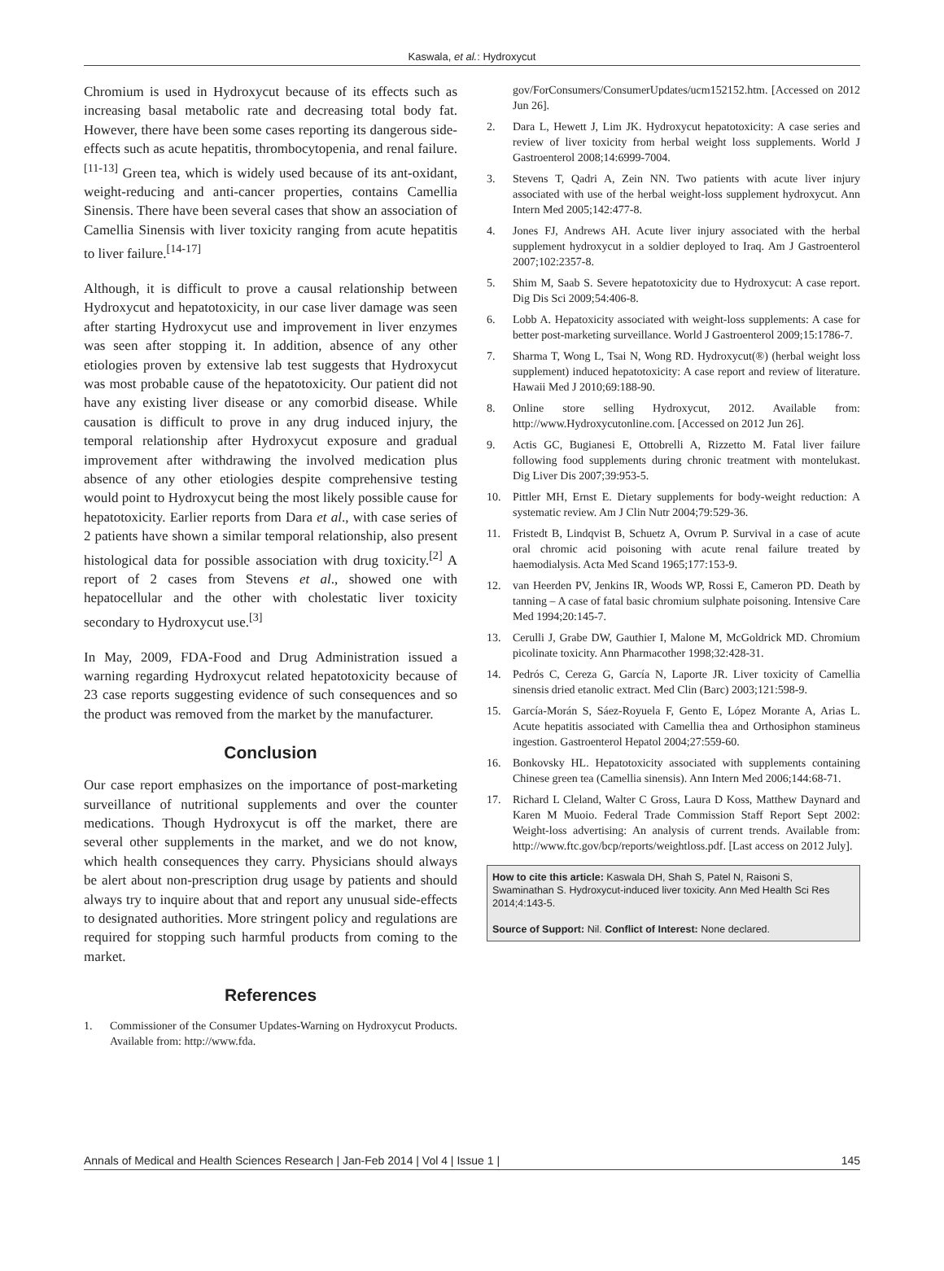Kaswala, et al.: Hydroxycut
Chromium is used in Hydroxycut because of its effects such as increasing basal metabolic rate and decreasing total body fat. However, there have been some cases reporting its dangerous side-effects such as acute hepatitis, thrombocytopenia, and renal failure.<sup>[11-13]</sup> Green tea, which is widely used because of its ant-oxidant, weight-reducing and anti-cancer properties, contains Camellia Sinensis. There have been several cases that show an association of Camellia Sinensis with liver toxicity ranging from acute hepatitis to liver failure.<sup>[14-17]</sup>
Although, it is difficult to prove a causal relationship between Hydroxycut and hepatotoxicity, in our case liver damage was seen after starting Hydroxycut use and improvement in liver enzymes was seen after stopping it. In addition, absence of any other etiologies proven by extensive lab test suggests that Hydroxycut was most probable cause of the hepatotoxicity. Our patient did not have any existing liver disease or any comorbid disease. While causation is difficult to prove in any drug induced injury, the temporal relationship after Hydroxycut exposure and gradual improvement after withdrawing the involved medication plus absence of any other etiologies despite comprehensive testing would point to Hydroxycut being the most likely possible cause for hepatotoxicity. Earlier reports from Dara et al., with case series of 2 patients have shown a similar temporal relationship, also present histological data for possible association with drug toxicity.<sup>[2]</sup> A report of 2 cases from Stevens et al., showed one with hepatocellular and the other with cholestatic liver toxicity secondary to Hydroxycut use.<sup>[3]</sup>
In May, 2009, FDA-Food and Drug Administration issued a warning regarding Hydroxycut related hepatotoxicity because of 23 case reports suggesting evidence of such consequences and so the product was removed from the market by the manufacturer.
Conclusion
Our case report emphasizes on the importance of post-marketing surveillance of nutritional supplements and over the counter medications. Though Hydroxycut is off the market, there are several other supplements in the market, and we do not know, which health consequences they carry. Physicians should always be alert about non-prescription drug usage by patients and should always try to inquire about that and report any unusual side-effects to designated authorities. More stringent policy and regulations are required for stopping such harmful products from coming to the market.
References
1. Commissioner of the Consumer Updates-Warning on Hydroxycut Products. Available from: http://www.fda.
gov/ForConsumers/ConsumerUpdates/ucm152152.htm. [Accessed on 2012 Jun 26].
2. Dara L, Hewett J, Lim JK. Hydroxycut hepatotoxicity: A case series and review of liver toxicity from herbal weight loss supplements. World J Gastroenterol 2008;14:6999-7004.
3. Stevens T, Qadri A, Zein NN. Two patients with acute liver injury associated with use of the herbal weight-loss supplement hydroxycut. Ann Intern Med 2005;142:477-8.
4. Jones FJ, Andrews AH. Acute liver injury associated with the herbal supplement hydroxycut in a soldier deployed to Iraq. Am J Gastroenterol 2007;102:2357-8.
5. Shim M, Saab S. Severe hepatotoxicity due to Hydroxycut: A case report. Dig Dis Sci 2009;54:406-8.
6. Lobb A. Hepatoxicity associated with weight-loss supplements: A case for better post-marketing surveillance. World J Gastroenterol 2009;15:1786-7.
7. Sharma T, Wong L, Tsai N, Wong RD. Hydroxycut(®) (herbal weight loss supplement) induced hepatotoxicity: A case report and review of literature. Hawaii Med J 2010;69:188-90.
8. Online store selling Hydroxycut, 2012. Available from: http://www.Hydroxycutonline.com. [Accessed on 2012 Jun 26].
9. Actis GC, Bugianesi E, Ottobrelli A, Rizzetto M. Fatal liver failure following food supplements during chronic treatment with montelukast. Dig Liver Dis 2007;39:953-5.
10. Pittler MH, Ernst E. Dietary supplements for body-weight reduction: A systematic review. Am J Clin Nutr 2004;79:529-36.
11. Fristedt B, Lindqvist B, Schuetz A, Ovrum P. Survival in a case of acute oral chromic acid poisoning with acute renal failure treated by haemodialysis. Acta Med Scand 1965;177:153-9.
12. van Heerden PV, Jenkins IR, Woods WP, Rossi E, Cameron PD. Death by tanning – A case of fatal basic chromium sulphate poisoning. Intensive Care Med 1994;20:145-7.
13. Cerulli J, Grabe DW, Gauthier I, Malone M, McGoldrick MD. Chromium picolinate toxicity. Ann Pharmacother 1998;32:428-31.
14. Pedrós C, Cereza G, García N, Laporte JR. Liver toxicity of Camellia sinensis dried etanolic extract. Med Clin (Barc) 2003;121:598-9.
15. García-Morán S, Sáez-Royuela F, Gento E, López Morante A, Arias L. Acute hepatitis associated with Camellia thea and Orthosiphon stamineus ingestion. Gastroenterol Hepatol 2004;27:559-60.
16. Bonkovsky HL. Hepatotoxicity associated with supplements containing Chinese green tea (Camellia sinensis). Ann Intern Med 2006;144:68-71.
17. Richard L Cleland, Walter C Gross, Laura D Koss, Matthew Daynard and Karen M Muoio. Federal Trade Commission Staff Report Sept 2002: Weight-loss advertising: An analysis of current trends. Available from: http://www.ftc.gov/bcp/reports/weightloss.pdf. [Last access on 2012 July].
How to cite this article: Kaswala DH, Shah S, Patel N, Raisoni S, Swaminathan S. Hydroxycut-induced liver toxicity. Ann Med Health Sci Res 2014;4:143-5.
Source of Support: Nil. Conflict of Interest: None declared.
Annals of Medical and Health Sciences Research | Jan-Feb 2014 | Vol 4 | Issue 1 | 145